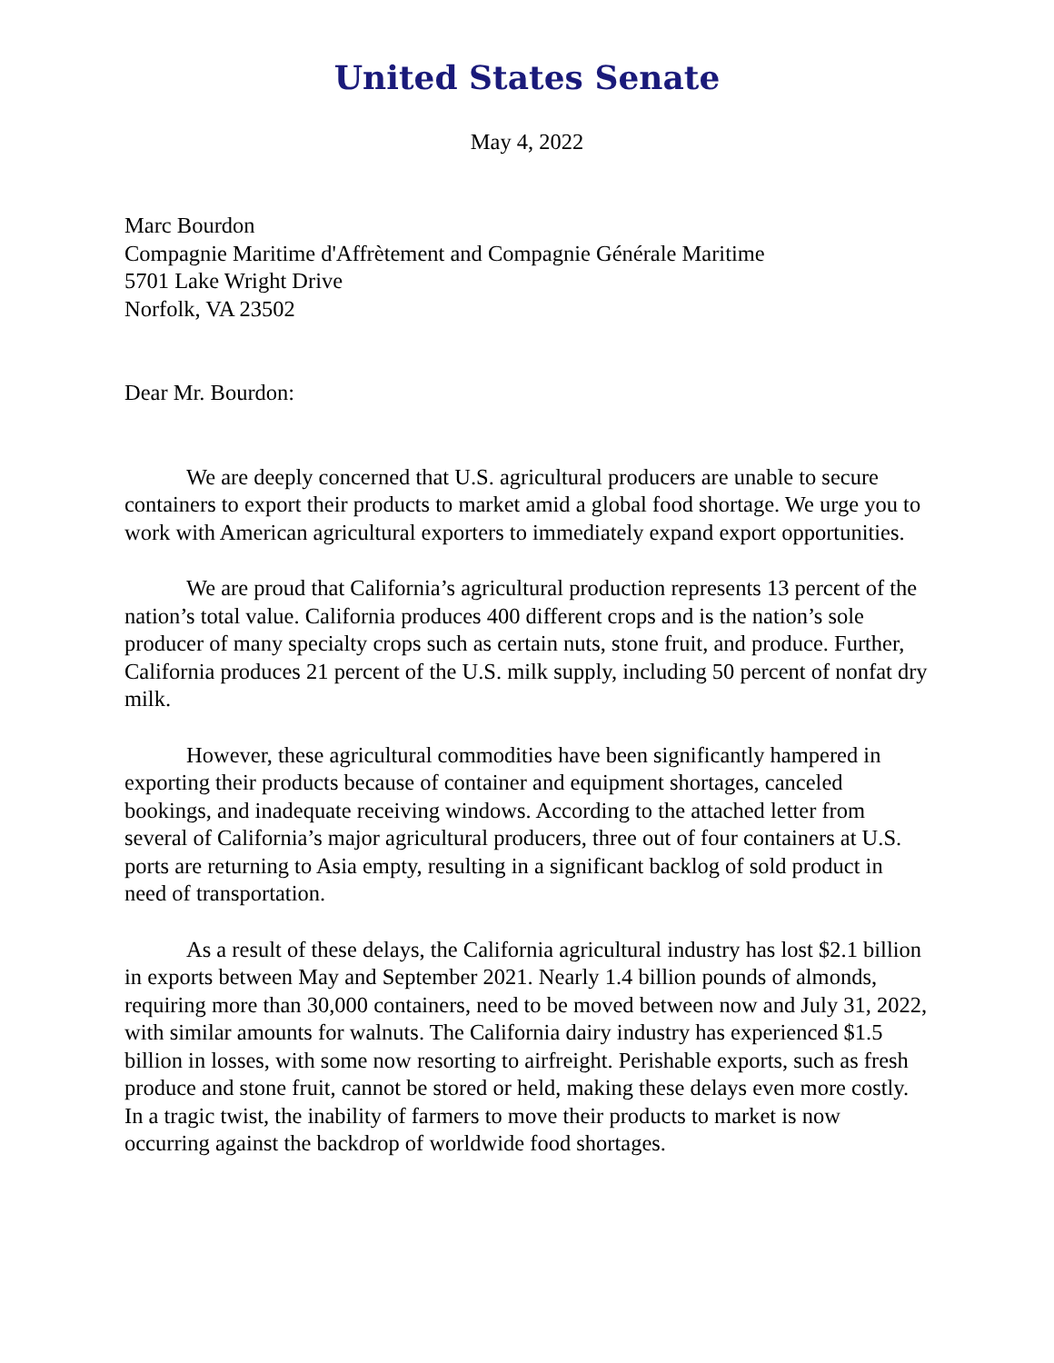United States Senate
May 4, 2022
Marc Bourdon
Compagnie Maritime d'Affrètement and Compagnie Générale Maritime
5701 Lake Wright Drive
Norfolk, VA 23502
Dear Mr. Bourdon:
We are deeply concerned that U.S. agricultural producers are unable to secure containers to export their products to market amid a global food shortage. We urge you to work with American agricultural exporters to immediately expand export opportunities.
We are proud that California’s agricultural production represents 13 percent of the nation’s total value. California produces 400 different crops and is the nation’s sole producer of many specialty crops such as certain nuts, stone fruit, and produce. Further, California produces 21 percent of the U.S. milk supply, including 50 percent of nonfat dry milk.
However, these agricultural commodities have been significantly hampered in exporting their products because of container and equipment shortages, canceled bookings, and inadequate receiving windows. According to the attached letter from several of California’s major agricultural producers, three out of four containers at U.S. ports are returning to Asia empty, resulting in a significant backlog of sold product in need of transportation.
As a result of these delays, the California agricultural industry has lost $2.1 billion in exports between May and September 2021. Nearly 1.4 billion pounds of almonds, requiring more than 30,000 containers, need to be moved between now and July 31, 2022, with similar amounts for walnuts. The California dairy industry has experienced $1.5 billion in losses, with some now resorting to airfreight. Perishable exports, such as fresh produce and stone fruit, cannot be stored or held, making these delays even more costly. In a tragic twist, the inability of farmers to move their products to market is now occurring against the backdrop of worldwide food shortages.